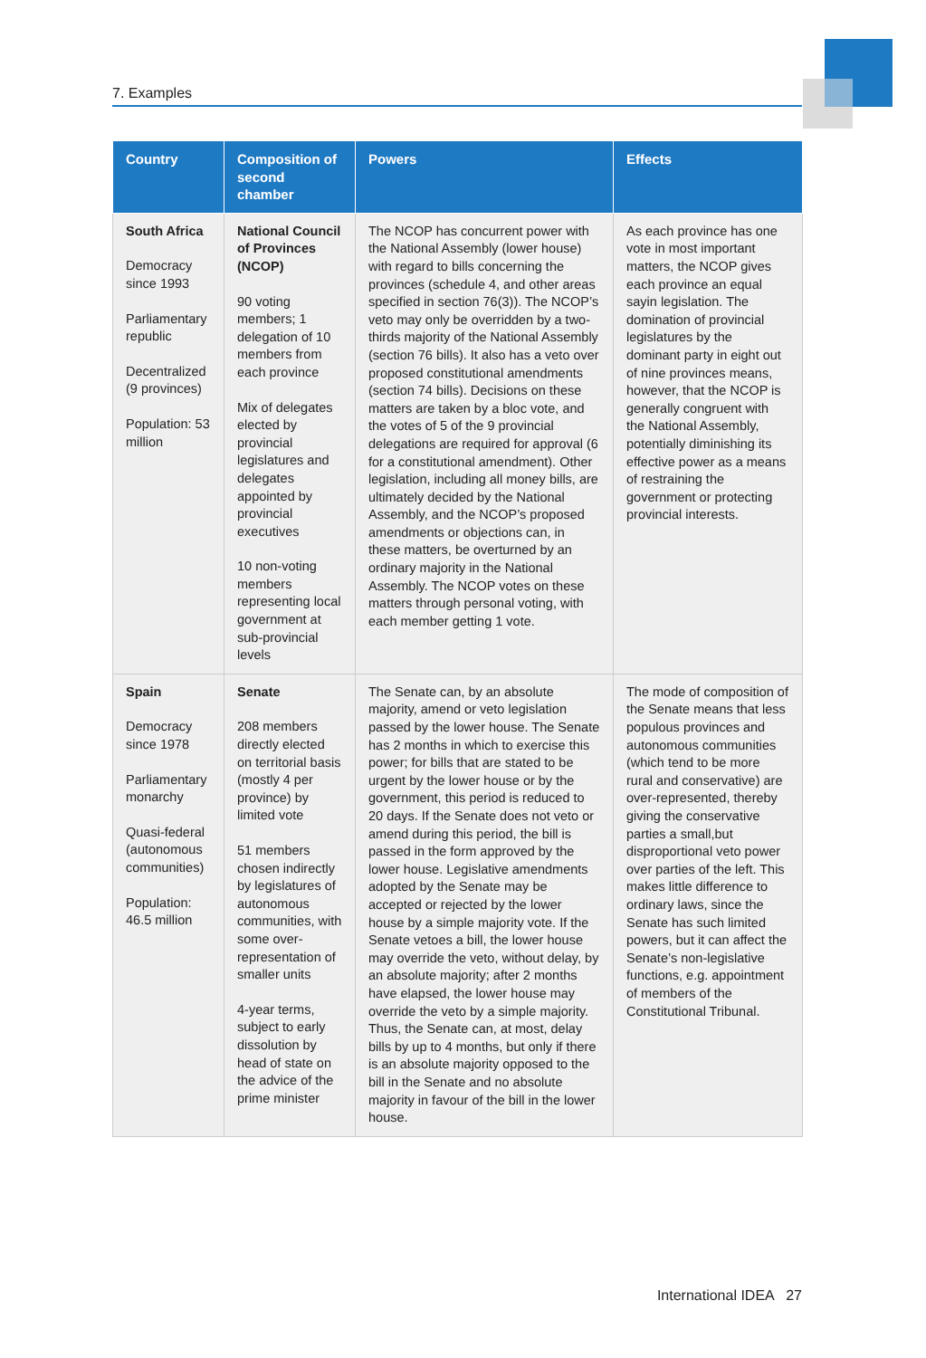7. Examples
| Country | Composition of second chamber | Powers | Effects |
| --- | --- | --- | --- |
| South Africa Democracy since 1993 Parliamentary republic Decentralized (9 provinces) Population: 53 million | National Council of Provinces (NCOP) 90 voting members; 1 delegation of 10 members from each province Mix of delegates elected by provincial legislatures and delegates appointed by provincial executives 10 non-voting members representing local government at sub-provincial levels | The NCOP has concurrent power with the National Assembly (lower house) with regard to bills concerning the provinces (schedule 4, and other areas specified in section 76(3)). The NCOP’s veto may only be overridden by a two-thirds majority of the National Assembly (section 76 bills). It also has a veto over proposed constitutional amendments (section 74 bills). Decisions on these matters are taken by a bloc vote, and the votes of 5 of the 9 provincial delegations are required for approval (6 for a constitutional amendment). Other legislation, including all money bills, are ultimately decided by the National Assembly, and the NCOP’s proposed amendments or objections can, in these matters, be overturned by an ordinary majority in the National Assembly. The NCOP votes on these matters through personal voting, with each member getting 1 vote. | As each province has one vote in most important matters, the NCOP gives each province an equal sayin legislation. The domination of provincial legislatures by the dominant party in eight out of nine provinces means, however, that the NCOP is generally congruent with the National Assembly, potentially diminishing its effective power as a means of restraining the government or protecting provincial interests. |
| Spain Democracy since 1978 Parliamentary monarchy Quasi-federal (autonomous communities) Population: 46.5 million | Senate 208 members directly elected on territorial basis (mostly 4 per province) by limited vote 51 members chosen indirectly by legislatures of autonomous communities, with some over-representation of smaller units 4-year terms, subject to early dissolution by head of state on the advice of the prime minister | The Senate can, by an absolute majority, amend or veto legislation passed by the lower house. The Senate has 2 months in which to exercise this power; for bills that are stated to be urgent by the lower house or by the government, this period is reduced to 20 days. If the Senate does not veto or amend during this period, the bill is passed in the form approved by the lower house. Legislative amendments adopted by the Senate may be accepted or rejected by the lower house by a simple majority vote. If the Senate vetoes a bill, the lower house may override the veto, without delay, by an absolute majority; after 2 months have elapsed, the lower house may override the veto by a simple majority. Thus, the Senate can, at most, delay bills by up to 4 months, but only if there is an absolute majority opposed to the bill in the Senate and no absolute majority in favour of the bill in the lower house. | The mode of composition of the Senate means that less populous provinces and autonomous communities (which tend to be more rural and conservative) are over-represented, thereby giving the conservative parties a small,but disproportional veto power over parties of the left. This makes little difference to ordinary laws, since the Senate has such limited powers, but it can affect the Senate’s non-legislative functions, e.g. appointment of members of the Constitutional Tribunal. |
International IDEA 27